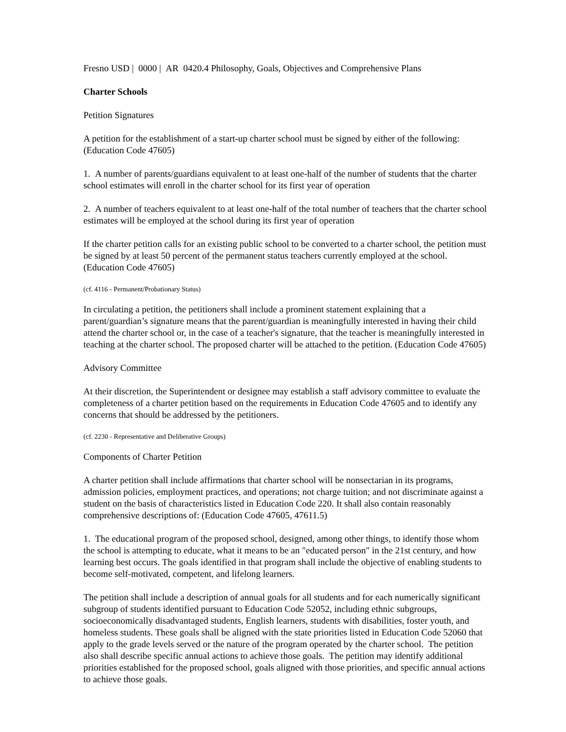Fresno USD | 0000 | AR 0420.4 Philosophy, Goals, Objectives and Comprehensive Plans
Charter Schools
Petition Signatures
A petition for the establishment of a start-up charter school must be signed by either of the following: (Education Code 47605)
1. A number of parents/guardians equivalent to at least one-half of the number of students that the charter school estimates will enroll in the charter school for its first year of operation
2. A number of teachers equivalent to at least one-half of the total number of teachers that the charter school estimates will be employed at the school during its first year of operation
If the charter petition calls for an existing public school to be converted to a charter school, the petition must be signed by at least 50 percent of the permanent status teachers currently employed at the school. (Education Code 47605)
(cf. 4116 - Permanent/Probationary Status)
In circulating a petition, the petitioners shall include a prominent statement explaining that a parent/guardian’s signature means that the parent/guardian is meaningfully interested in having their child attend the charter school or, in the case of a teacher's signature, that the teacher is meaningfully interested in teaching at the charter school. The proposed charter will be attached to the petition. (Education Code 47605)
Advisory Committee
At their discretion, the Superintendent or designee may establish a staff advisory committee to evaluate the completeness of a charter petition based on the requirements in Education Code 47605 and to identify any concerns that should be addressed by the petitioners.
(cf. 2230 - Representative and Deliberative Groups)
Components of Charter Petition
A charter petition shall include affirmations that charter school will be nonsectarian in its programs, admission policies, employment practices, and operations; not charge tuition; and not discriminate against a student on the basis of characteristics listed in Education Code 220. It shall also contain reasonably comprehensive descriptions of: (Education Code 47605, 47611.5)
1. The educational program of the proposed school, designed, among other things, to identify those whom the school is attempting to educate, what it means to be an "educated person" in the 21st century, and how learning best occurs. The goals identified in that program shall include the objective of enabling students to become self-motivated, competent, and lifelong learners.
The petition shall include a description of annual goals for all students and for each numerically significant subgroup of students identified pursuant to Education Code 52052, including ethnic subgroups, socioeconomically disadvantaged students, English learners, students with disabilities, foster youth, and homeless students. These goals shall be aligned with the state priorities listed in Education Code 52060 that apply to the grade levels served or the nature of the program operated by the charter school. The petition also shall describe specific annual actions to achieve those goals. The petition may identify additional priorities established for the proposed school, goals aligned with those priorities, and specific annual actions to achieve those goals.